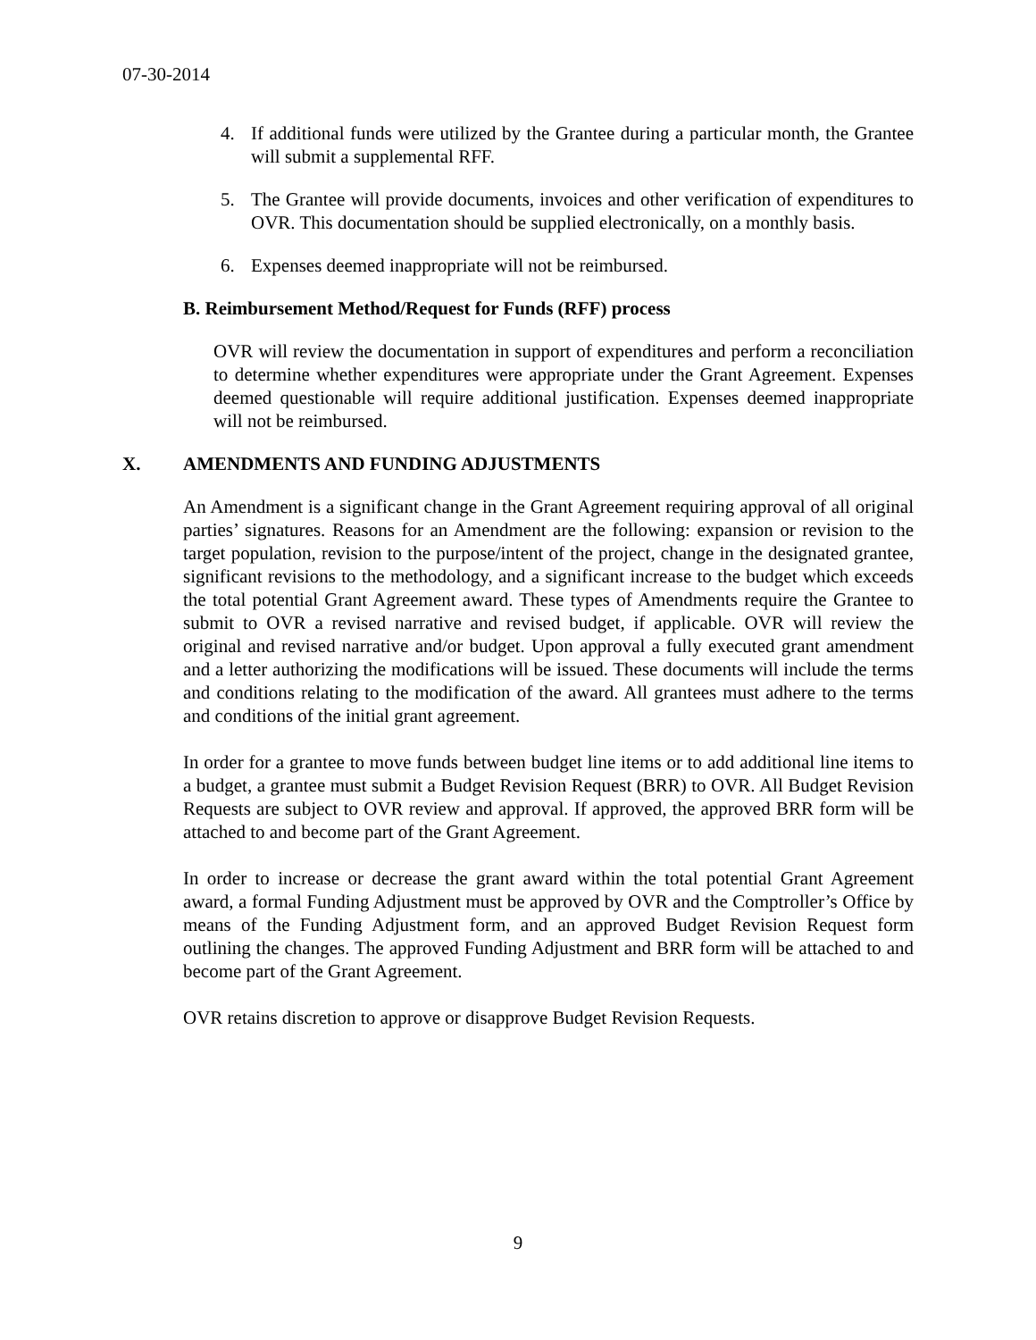07-30-2014
4. If additional funds were utilized by the Grantee during a particular month, the Grantee will submit a supplemental RFF.
5. The Grantee will provide documents, invoices and other verification of expenditures to OVR. This documentation should be supplied electronically, on a monthly basis.
6. Expenses deemed inappropriate will not be reimbursed.
B. Reimbursement Method/Request for Funds (RFF) process
OVR will review the documentation in support of expenditures and perform a reconciliation to determine whether expenditures were appropriate under the Grant Agreement. Expenses deemed questionable will require additional justification. Expenses deemed inappropriate will not be reimbursed.
X. AMENDMENTS AND FUNDING ADJUSTMENTS
An Amendment is a significant change in the Grant Agreement requiring approval of all original parties’ signatures. Reasons for an Amendment are the following: expansion or revision to the target population, revision to the purpose/intent of the project, change in the designated grantee, significant revisions to the methodology, and a significant increase to the budget which exceeds the total potential Grant Agreement award. These types of Amendments require the Grantee to submit to OVR a revised narrative and revised budget, if applicable. OVR will review the original and revised narrative and/or budget. Upon approval a fully executed grant amendment and a letter authorizing the modifications will be issued. These documents will include the terms and conditions relating to the modification of the award. All grantees must adhere to the terms and conditions of the initial grant agreement.
In order for a grantee to move funds between budget line items or to add additional line items to a budget, a grantee must submit a Budget Revision Request (BRR) to OVR. All Budget Revision Requests are subject to OVR review and approval. If approved, the approved BRR form will be attached to and become part of the Grant Agreement.
In order to increase or decrease the grant award within the total potential Grant Agreement award, a formal Funding Adjustment must be approved by OVR and the Comptroller’s Office by means of the Funding Adjustment form, and an approved Budget Revision Request form outlining the changes. The approved Funding Adjustment and BRR form will be attached to and become part of the Grant Agreement.
OVR retains discretion to approve or disapprove Budget Revision Requests.
9